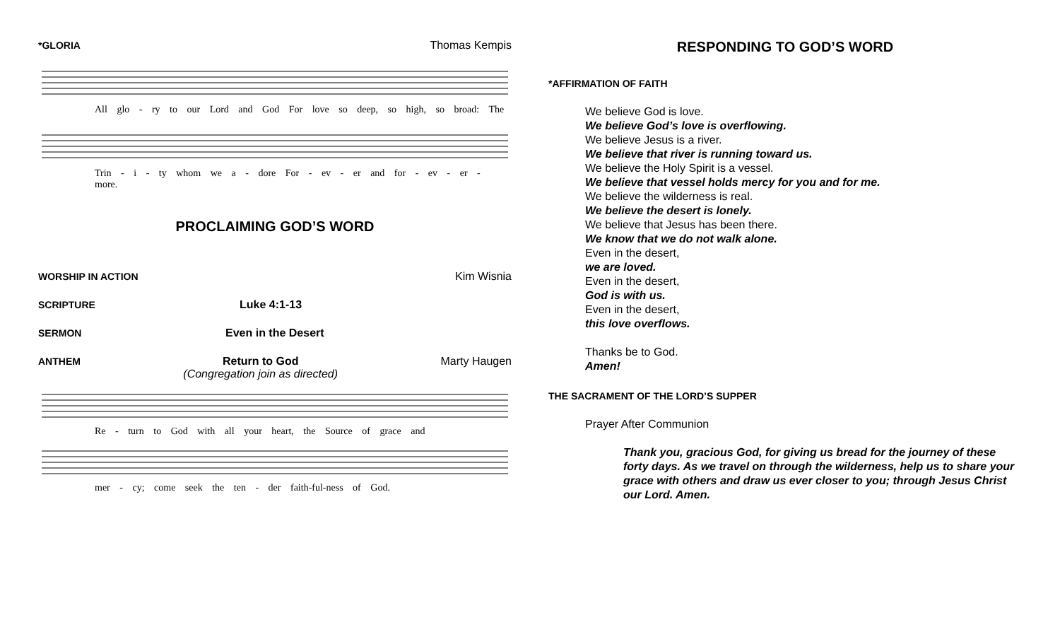*GLORIA Thomas Kempis
All glo - ry to our Lord and God For love so deep, so high, so broad: The
Trin - i - ty whom we a - dore For - ev - er and for - ev - er - more.
PROCLAIMING GOD’S WORD
WORSHIP IN ACTION Kim Wisnia
SCRIPTURE Luke 4:1-13
SERMON Even in the Desert
ANTHEM Return to God
(Congregation join as directed) Marty Haugen
Re - turn to God with all your heart, the Source of grace and
mer - cy; come seek the ten - der faith-ful-ness of God.
RESPONDING TO GOD’S WORD
*AFFIRMATION OF FAITH
We believe God is love.
We believe God’s love is overflowing.
We believe Jesus is a river.
We believe that river is running toward us.
We believe the Holy Spirit is a vessel.
We believe that vessel holds mercy for you and for me.
We believe the wilderness is real.
We believe the desert is lonely.
We believe that Jesus has been there.
We know that we do not walk alone.
Even in the desert,
we are loved.
Even in the desert,
God is with us.
Even in the desert,
this love overflows.
Thanks be to God.
Amen!
THE SACRAMENT OF THE LORD’S SUPPER
Prayer After Communion
Thank you, gracious God, for giving us bread for the journey of these forty days. As we travel on through the wilderness, help us to share your grace with others and draw us ever closer to you; through Jesus Christ our Lord. Amen.